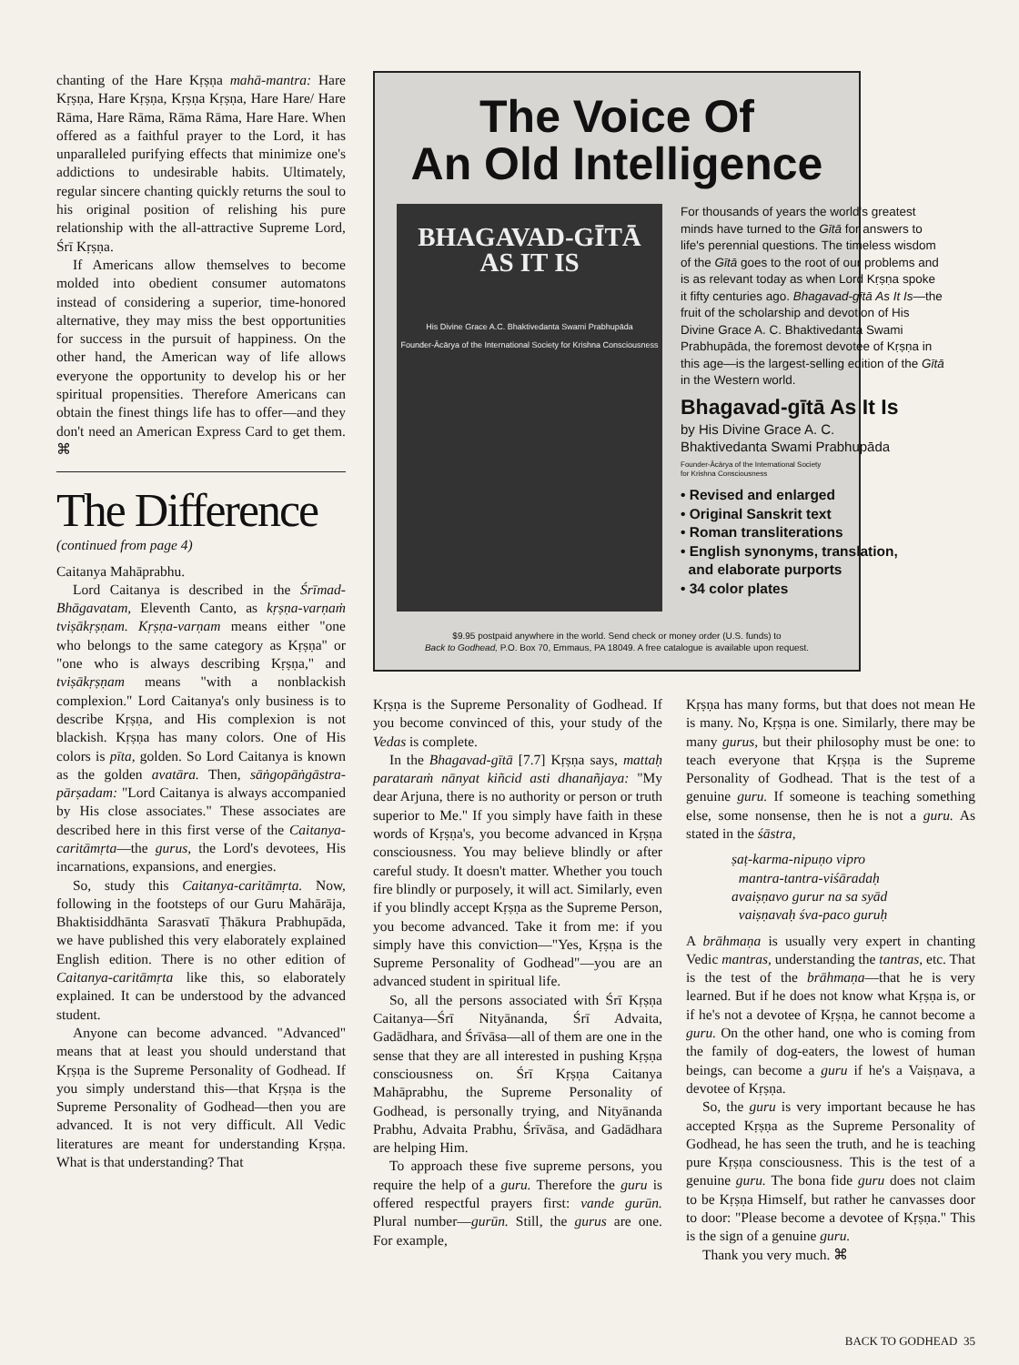chanting of the Hare Kṛṣṇa mahā-mantra: Hare Kṛṣṇa, Hare Kṛṣṇa, Kṛṣṇa Kṛṣṇa, Hare Hare/ Hare Rāma, Hare Rāma, Rāma Rāma, Hare Hare. When offered as a faithful prayer to the Lord, it has unparalleled purifying effects that minimize one's addictions to undesirable habits. Ultimately, regular sincere chanting quickly returns the soul to his original position of relishing his pure relationship with the all-attractive Supreme Lord, Śrī Kṛṣṇa.
If Americans allow themselves to become molded into obedient consumer automatons instead of considering a superior, time-honored alternative, they may miss the best opportunities for success in the pursuit of happiness. On the other hand, the American way of life allows everyone the opportunity to develop his or her spiritual propensities. Therefore Americans can obtain the finest things life has to offer—and they don't need an American Express Card to get them. ⌘
The Difference
(continued from page 4)
Caitanya Mahāprabhu.
Lord Caitanya is described in the Śrīmad-Bhāgavatam, Eleventh Canto, as kṛṣṇa-varṇaṁ tviṣākṛṣṇam. Kṛṣṇa-varṇam means either "one who belongs to the same category as Kṛṣṇa" or "one who is always describing Kṛṣṇa," and tviṣākṛṣṇam means "with a nonblackish complexion." Lord Caitanya's only business is to describe Kṛṣṇa, and His complexion is not blackish. Kṛṣṇa has many colors. One of His colors is pīta, golden. So Lord Caitanya is known as the golden avatāra. Then, sāṅgopāṅgāstra-pārṣadam: "Lord Caitanya is always accompanied by His close associates." These associates are described here in this first verse of the Caitanya-caritāmṛta—the gurus, the Lord's devotees, His incarnations, expansions, and energies.
So, study this Caitanya-caritāmṛta. Now, following in the footsteps of our Guru Mahārāja, Bhaktisiddhānta Sarasvatī Ṭhākura Prabhupāda, we have published this very elaborately explained English edition. There is no other edition of Caitanya-caritāmṛta like this, so elaborately explained. It can be understood by the advanced student.
Anyone can become advanced. "Advanced" means that at least you should understand that Kṛṣṇa is the Supreme Personality of Godhead. If you simply understand this—that Kṛṣṇa is the Supreme Personality of Godhead—then you are advanced. It is not very difficult. All Vedic literatures are meant for understanding Kṛṣṇa. What is that understanding? That
The Voice Of
An Old Intelligence
BHAGAVAD-GĪTĀ
AS IT IS
His Divine Grace A.C. Bhaktivedanta Swami Prabhupāda
Founder-Ācārya of the International Society for Krishna Consciousness
For thousands of years the world's greatest minds have turned to the Gītā for answers to life's perennial questions. The timeless wisdom of the Gītā goes to the root of our problems and is as relevant today as when Lord Kṛṣṇa spoke it fifty centuries ago. Bhagavad-gītā As It Is—the fruit of the scholarship and devotion of His Divine Grace A. C. Bhaktivedanta Swami Prabhupāda, the foremost devotee of Kṛṣṇa in this age—is the largest-selling edition of the Gītā in the Western world.
Bhagavad-gītā As It Is
by His Divine Grace A. C.
Bhaktivedanta Swami Prabhupāda
Founder-Ācārya of the International Society
for Krishna Consciousness
• Revised and enlarged
• Original Sanskrit text
• Roman transliterations
• English synonyms, translation,
and elaborate purports
• 34 color plates
$9.95 postpaid anywhere in the world. Send check or money order (U.S. funds) to
Back to Godhead, P.O. Box 70, Emmaus, PA 18049. A free catalogue is available upon request.
Kṛṣṇa is the Supreme Personality of Godhead. If you become convinced of this, your study of the Vedas is complete.
In the Bhagavad-gītā [7.7] Kṛṣṇa says, mattaḥ parataraṁ nānyat kiñcid asti dhanañjaya: "My dear Arjuna, there is no authority or person or truth superior to Me." If you simply have faith in these words of Kṛṣṇa's, you become advanced in Kṛṣṇa consciousness. You may believe blindly or after careful study. It doesn't matter. Whether you touch fire blindly or purposely, it will act. Similarly, even if you blindly accept Kṛṣṇa as the Supreme Person, you become advanced. Take it from me: if you simply have this conviction—"Yes, Kṛṣṇa is the Supreme Personality of Godhead"—you are an advanced student in spiritual life.
So, all the persons associated with Śrī Kṛṣṇa Caitanya—Śrī Nityānanda, Śrī Advaita, Gadādhara, and Śrīvāsa—all of them are one in the sense that they are all interested in pushing Kṛṣṇa consciousness on. Śrī Kṛṣṇa Caitanya Mahāprabhu, the Supreme Personality of Godhead, is personally trying, and Nityānanda Prabhu, Advaita Prabhu, Śrīvāsa, and Gadādhara are helping Him.
To approach these five supreme persons, you require the help of a guru. Therefore the guru is offered respectful prayers first: vande gurūn. Plural number—gurūn. Still, the gurus are one. For example,
Kṛṣṇa has many forms, but that does not mean He is many. No, Kṛṣṇa is one. Similarly, there may be many gurus, but their philosophy must be one: to teach everyone that Kṛṣṇa is the Supreme Personality of Godhead. That is the test of a genuine guru. If someone is teaching something else, some nonsense, then he is not a guru. As stated in the śāstra,
ṣaṭ-karma-nipuṇo vipro
mantra-tantra-viśāradaḥ
avaiṣṇavo gurur na sa syād
vaiṣṇavaḥ śva-paco guruḥ
A brāhmaṇa is usually very expert in chanting Vedic mantras, understanding the tantras, etc. That is the test of the brāhmaṇa—that he is very learned. But if he does not know what Kṛṣṇa is, or if he's not a devotee of Kṛṣṇa, he cannot become a guru. On the other hand, one who is coming from the family of dog-eaters, the lowest of human beings, can become a guru if he's a Vaiṣṇava, a devotee of Kṛṣṇa.
So, the guru is very important because he has accepted Kṛṣṇa as the Supreme Personality of Godhead, he has seen the truth, and he is teaching pure Kṛṣṇa consciousness. This is the test of a genuine guru. The bona fide guru does not claim to be Kṛṣṇa Himself, but rather he canvasses door to door: "Please become a devotee of Kṛṣṇa." This is the sign of a genuine guru.
Thank you very much. ⌘
BACK TO GODHEAD 35